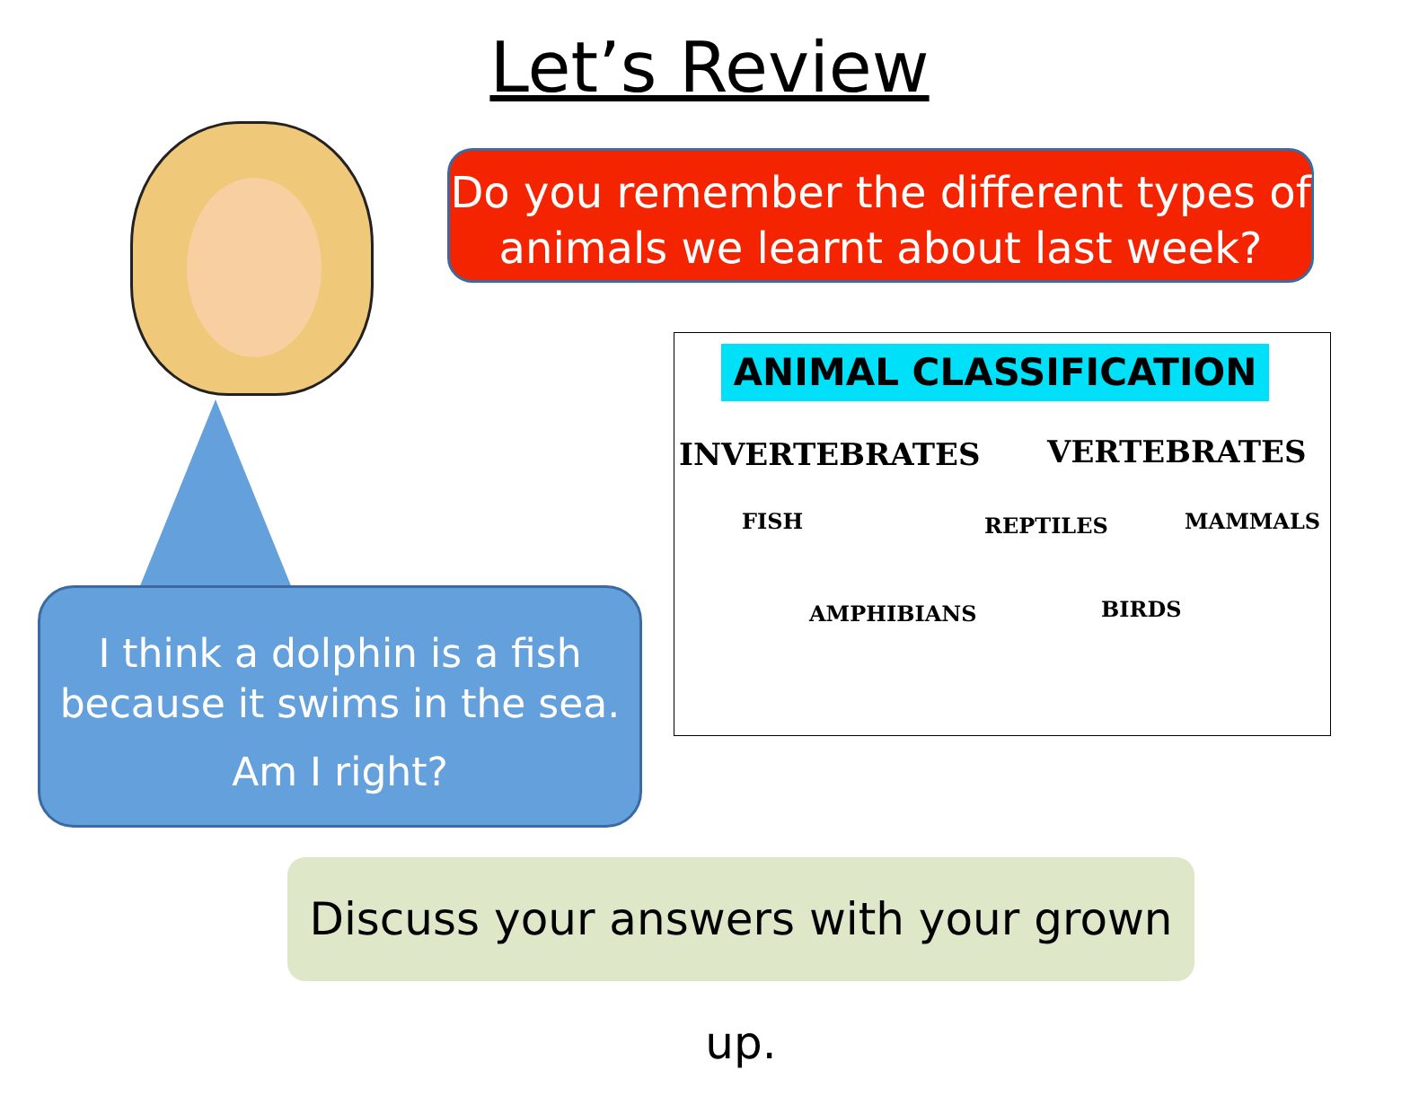Let’s Review
Do you remember the different types of animals we learnt about last week?
I think a dolphin is a fish because it swims in the sea.
Am I right?
ANIMAL CLASSIFICATION
INVERTEBRATES VERTEBRATES
FISH REPTILES MAMMALS
AMPHIBIANS BIRDS
Discuss your answers with your grown up.